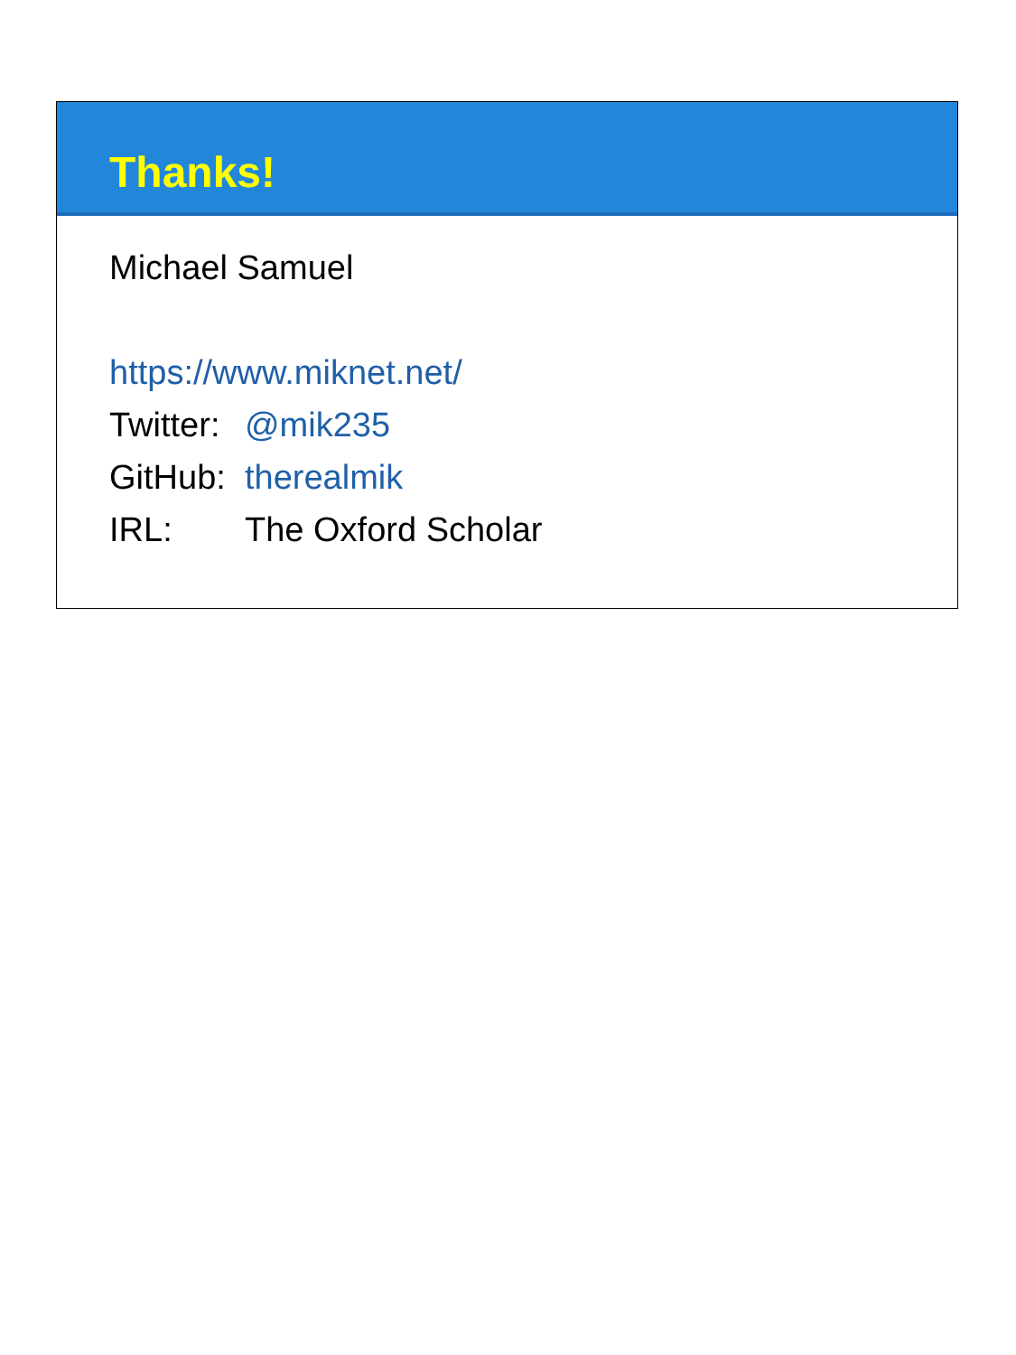Thanks!
Michael Samuel
https://www.miknet.net/
Twitter: @mik235
GitHub: therealmik
IRL: The Oxford Scholar